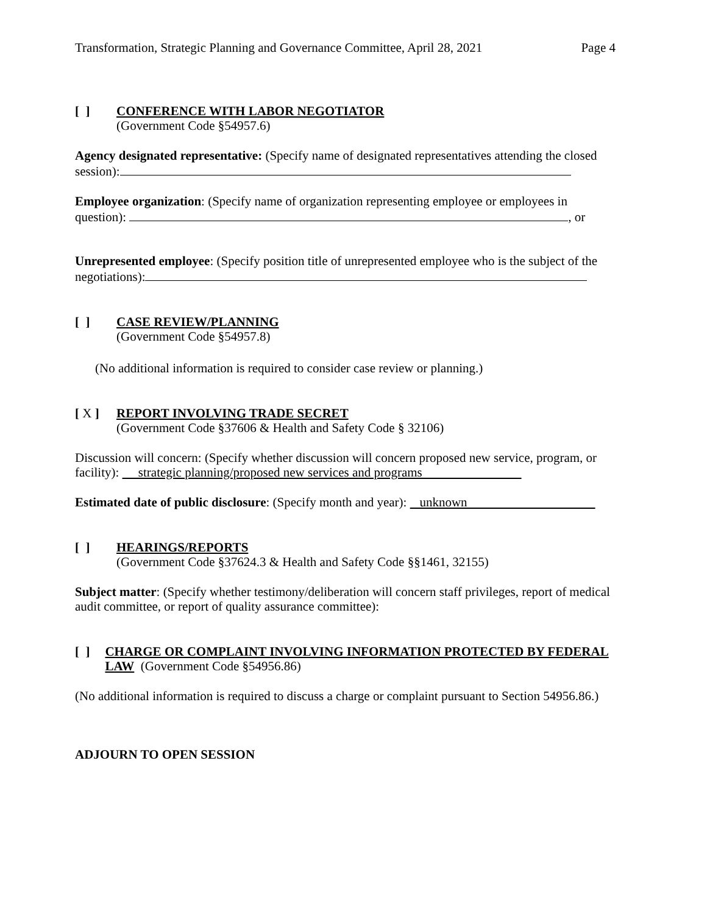Transformation, Strategic Planning and Governance Committee, April 28, 2021 Page 4
[ ] CONFERENCE WITH LABOR NEGOTIATOR
(Government Code §54957.6)
Agency designated representative: (Specify name of designated representatives attending the closed session):
Employee organization: (Specify name of organization representing employee or employees in question): , or
Unrepresented employee: (Specify position title of unrepresented employee who is the subject of the negotiations):
[ ] CASE REVIEW/PLANNING
(Government Code §54957.8)
(No additional information is required to consider case review or planning.)
[ X ] REPORT INVOLVING TRADE SECRET
(Government Code §37606 & Health and Safety Code § 32106)
Discussion will concern: (Specify whether discussion will concern proposed new service, program, or facility): strategic planning/proposed new services and programs
Estimated date of public disclosure: (Specify month and year): unknown
[ ] HEARINGS/REPORTS
(Government Code §37624.3 & Health and Safety Code §§1461, 32155)
Subject matter: (Specify whether testimony/deliberation will concern staff privileges, report of medical audit committee, or report of quality assurance committee):
[ ] CHARGE OR COMPLAINT INVOLVING INFORMATION PROTECTED BY FEDERAL LAW (Government Code §54956.86)
(No additional information is required to discuss a charge or complaint pursuant to Section 54956.86.)
ADJOURN TO OPEN SESSION